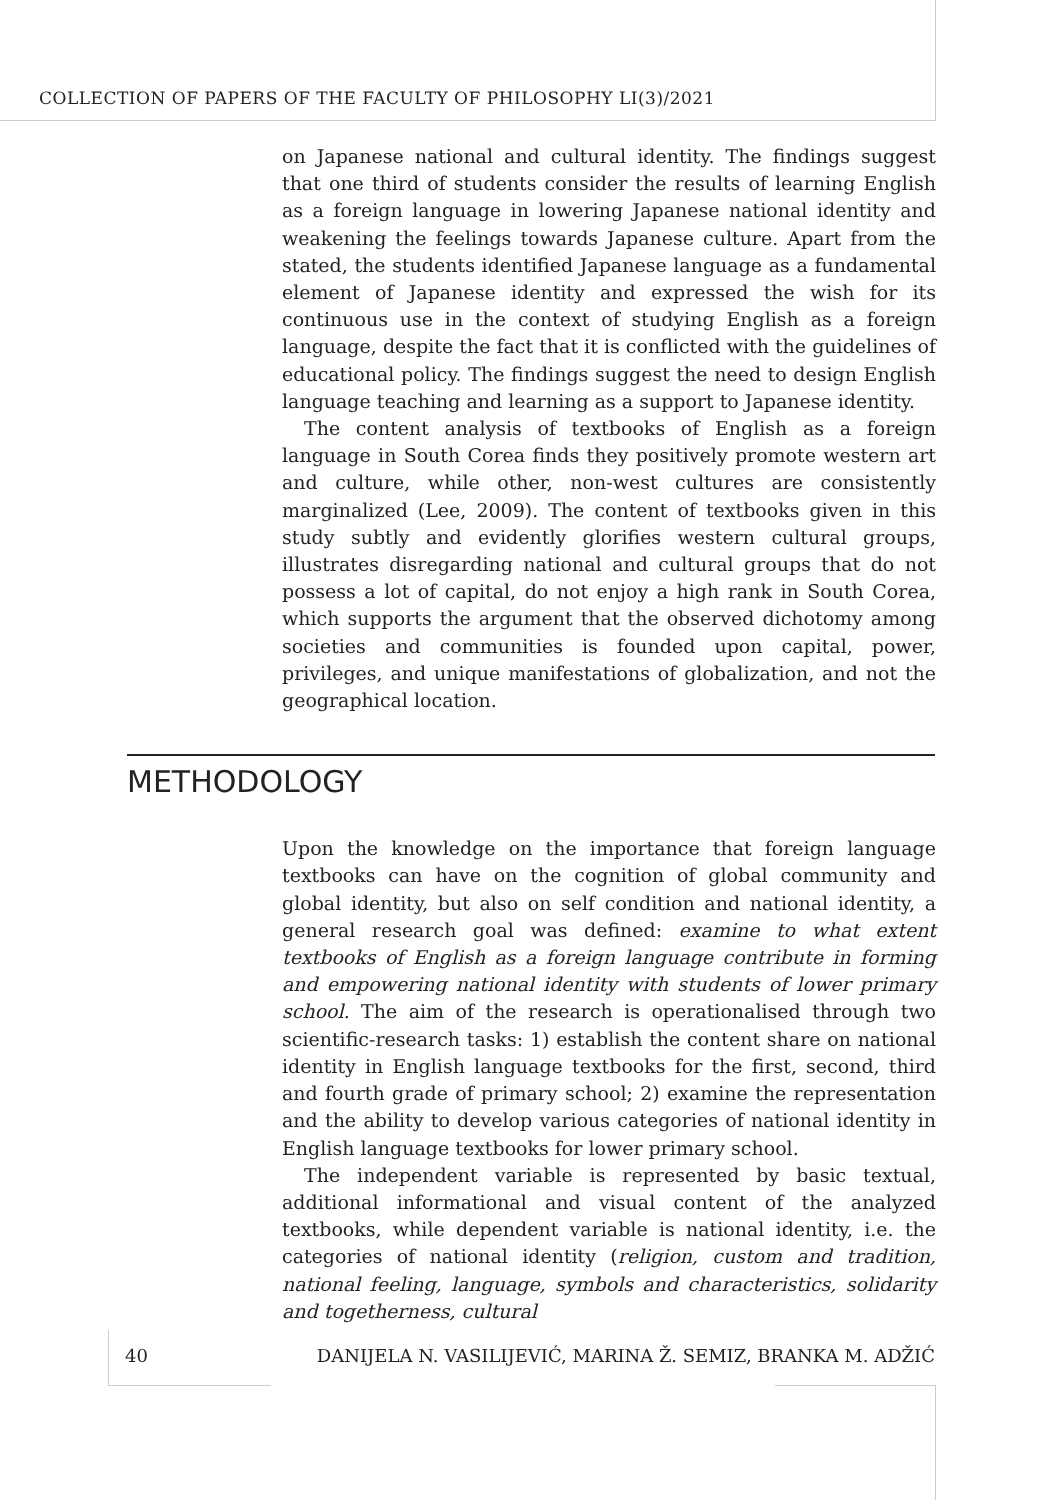COLLECTION OF PAPERS OF THE FACULTY OF PHILOSOPHY LI(3)/2021
on Japanese national and cultural identity. The findings suggest that one third of students consider the results of learning English as a foreign language in lowering Japanese national identity and weakening the feelings towards Japanese culture. Apart from the stated, the students identified Japanese language as a fundamental element of Japanese identity and expressed the wish for its continuous use in the context of studying English as a foreign language, despite the fact that it is conflicted with the guidelines of educational policy. The findings suggest the need to design English language teaching and learning as a support to Japanese identity.
The content analysis of textbooks of English as a foreign language in South Corea finds they positively promote western art and culture, while other, non-west cultures are consistently marginalized (Lee, 2009). The content of textbooks given in this study subtly and evidently glorifies western cultural groups, illustrates disregarding national and cultural groups that do not possess a lot of capital, do not enjoy a high rank in South Corea, which supports the argument that the observed dichotomy among societies and communities is founded upon capital, power, privileges, and unique manifestations of globalization, and not the geographical location.
METHODOLOGY
Upon the knowledge on the importance that foreign language textbooks can have on the cognition of global community and global identity, but also on self condition and national identity, a general research goal was defined: examine to what extent textbooks of English as a foreign language contribute in forming and empowering national identity with students of lower primary school. The aim of the research is operationalised through two scientific-research tasks: 1) establish the content share on national identity in English language textbooks for the first, second, third and fourth grade of primary school; 2) examine the representation and the ability to develop various categories of national identity in English language textbooks for lower primary school.
The independent variable is represented by basic textual, additional informational and visual content of the analyzed textbooks, while dependent variable is national identity, i.e. the categories of national identity (religion, custom and tradition, national feeling, language, symbols and characteristics, solidarity and togetherness, cultural
40 DANIJELA N. VASILIJEVIĆ, MARINA Ž. SEMIZ, BRANKA M. ADŽIĆ